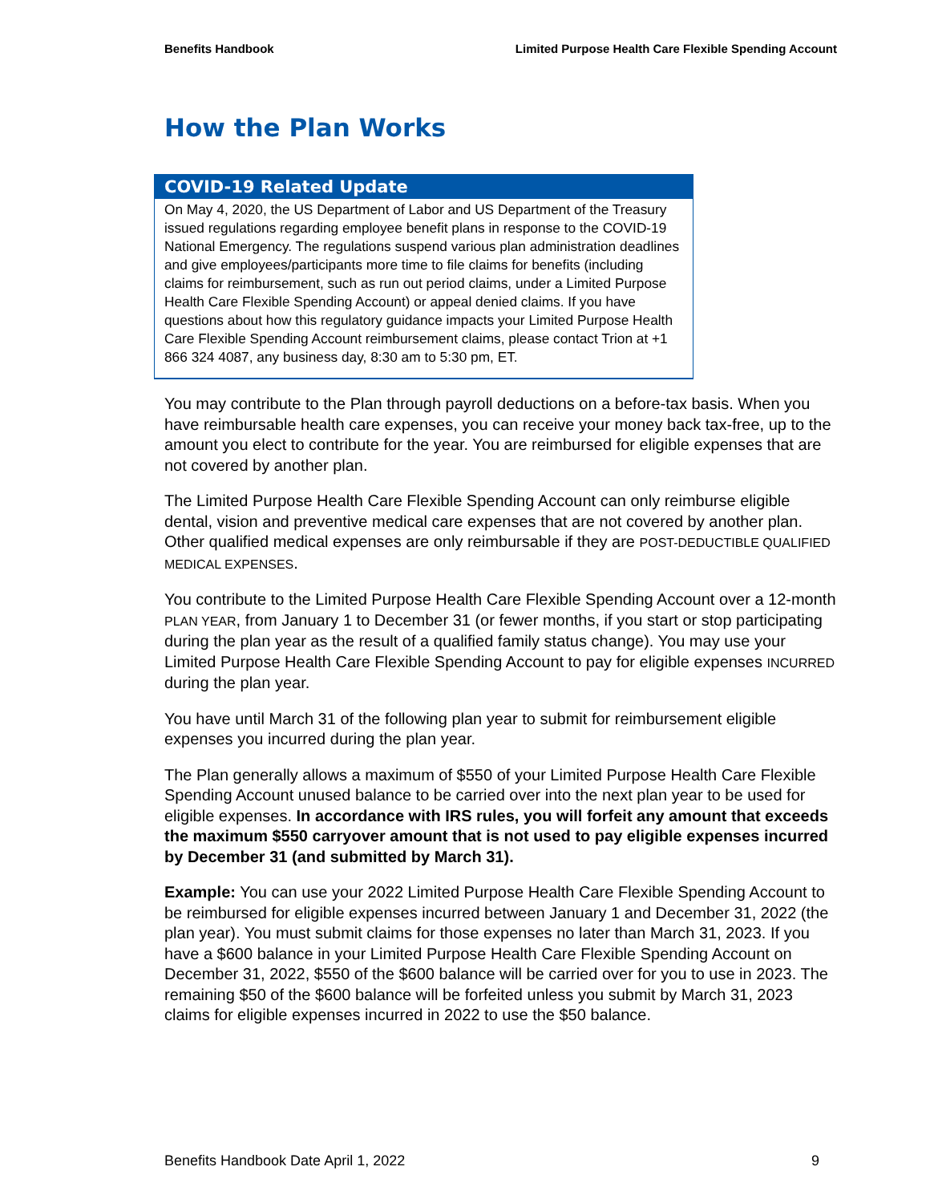Benefits Handbook Limited Purpose Health Care Flexible Spending Account
How the Plan Works
COVID-19 Related Update
On May 4, 2020, the US Department of Labor and US Department of the Treasury issued regulations regarding employee benefit plans in response to the COVID-19 National Emergency. The regulations suspend various plan administration deadlines and give employees/participants more time to file claims for benefits (including claims for reimbursement, such as run out period claims, under a Limited Purpose Health Care Flexible Spending Account) or appeal denied claims. If you have questions about how this regulatory guidance impacts your Limited Purpose Health Care Flexible Spending Account reimbursement claims, please contact Trion at +1 866 324 4087, any business day, 8:30 am to 5:30 pm, ET.
You may contribute to the Plan through payroll deductions on a before-tax basis. When you have reimbursable health care expenses, you can receive your money back tax-free, up to the amount you elect to contribute for the year. You are reimbursed for eligible expenses that are not covered by another plan.
The Limited Purpose Health Care Flexible Spending Account can only reimburse eligible dental, vision and preventive medical care expenses that are not covered by another plan. Other qualified medical expenses are only reimbursable if they are POST-DEDUCTIBLE QUALIFIED MEDICAL EXPENSES.
You contribute to the Limited Purpose Health Care Flexible Spending Account over a 12-month PLAN YEAR, from January 1 to December 31 (or fewer months, if you start or stop participating during the plan year as the result of a qualified family status change). You may use your Limited Purpose Health Care Flexible Spending Account to pay for eligible expenses INCURRED during the plan year.
You have until March 31 of the following plan year to submit for reimbursement eligible expenses you incurred during the plan year.
The Plan generally allows a maximum of $550 of your Limited Purpose Health Care Flexible Spending Account unused balance to be carried over into the next plan year to be used for eligible expenses. In accordance with IRS rules, you will forfeit any amount that exceeds the maximum $550 carryover amount that is not used to pay eligible expenses incurred by December 31 (and submitted by March 31).
Example: You can use your 2022 Limited Purpose Health Care Flexible Spending Account to be reimbursed for eligible expenses incurred between January 1 and December 31, 2022 (the plan year). You must submit claims for those expenses no later than March 31, 2023. If you have a $600 balance in your Limited Purpose Health Care Flexible Spending Account on December 31, 2022, $550 of the $600 balance will be carried over for you to use in 2023. The remaining $50 of the $600 balance will be forfeited unless you submit by March 31, 2023 claims for eligible expenses incurred in 2022 to use the $50 balance.
Benefits Handbook Date April 1, 2022 9